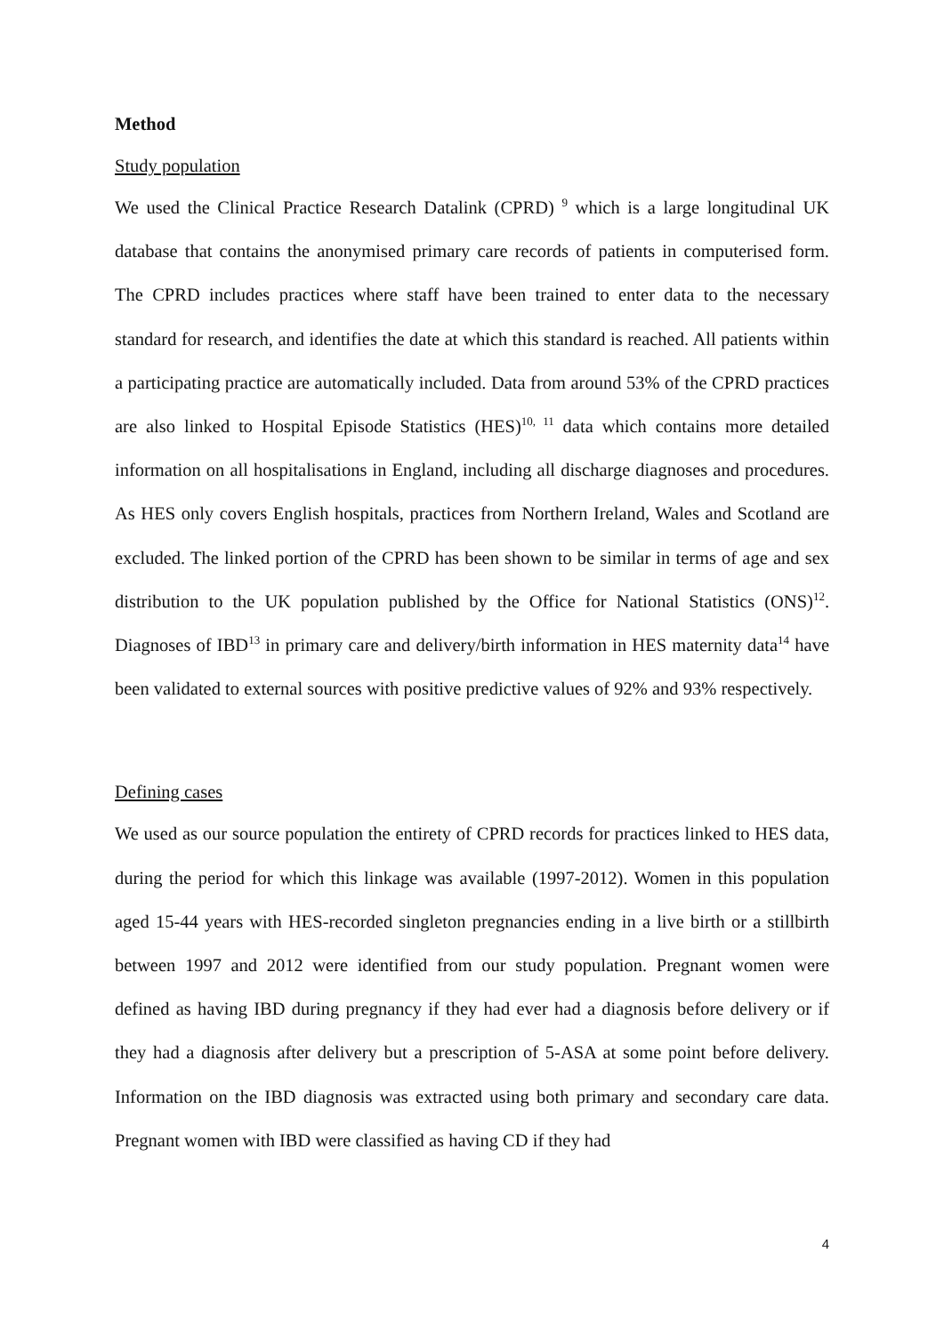Method
Study population
We used the Clinical Practice Research Datalink (CPRD) <sup>9</sup> which is a large longitudinal UK database that contains the anonymised primary care records of patients in computerised form. The CPRD includes practices where staff have been trained to enter data to the necessary standard for research, and identifies the date at which this standard is reached. All patients within a participating practice are automatically included. Data from around 53% of the CPRD practices are also linked to Hospital Episode Statistics (HES)<sup>10, 11</sup> data which contains more detailed information on all hospitalisations in England, including all discharge diagnoses and procedures. As HES only covers English hospitals, practices from Northern Ireland, Wales and Scotland are excluded. The linked portion of the CPRD has been shown to be similar in terms of age and sex distribution to the UK population published by the Office for National Statistics (ONS)<sup>12</sup>. Diagnoses of IBD<sup>13</sup> in primary care and delivery/birth information in HES maternity data<sup>14</sup> have been validated to external sources with positive predictive values of 92% and 93% respectively.
Defining cases
We used as our source population the entirety of CPRD records for practices linked to HES data, during the period for which this linkage was available (1997-2012). Women in this population aged 15-44 years with HES-recorded singleton pregnancies ending in a live birth or a stillbirth between 1997 and 2012 were identified from our study population. Pregnant women were defined as having IBD during pregnancy if they had ever had a diagnosis before delivery or if they had a diagnosis after delivery but a prescription of 5-ASA at some point before delivery. Information on the IBD diagnosis was extracted using both primary and secondary care data. Pregnant women with IBD were classified as having CD if they had
4